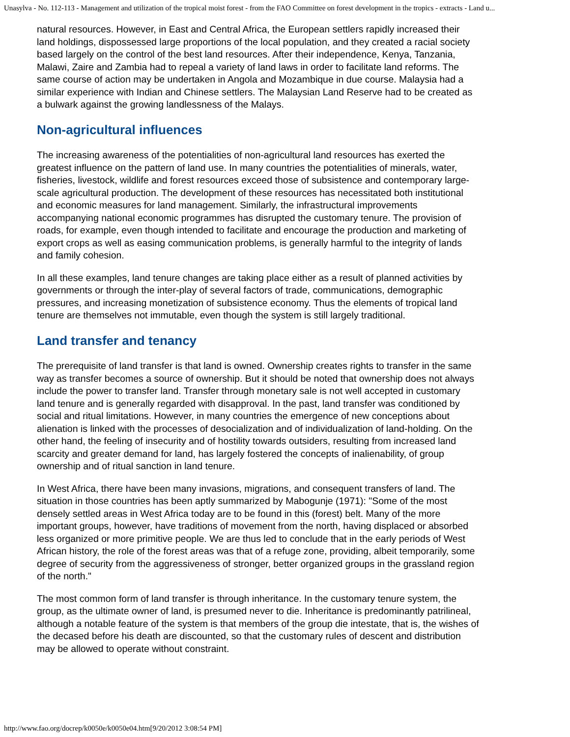Unasylva - No. 112-113 - Management and utilization of the tropical moist forest - from the FAO Committee on forest development in the tropics - extracts - Land u...
natural resources. However, in East and Central Africa, the European settlers rapidly increased their land holdings, dispossessed large proportions of the local population, and they created a racial society based largely on the control of the best land resources. After their independence, Kenya, Tanzania, Malawi, Zaire and Zambia had to repeal a variety of land laws in order to facilitate land reforms. The same course of action may be undertaken in Angola and Mozambique in due course. Malaysia had a similar experience with Indian and Chinese settlers. The Malaysian Land Reserve had to be created as a bulwark against the growing landlessness of the Malays.
Non-agricultural influences
The increasing awareness of the potentialities of non-agricultural land resources has exerted the greatest influence on the pattern of land use. In many countries the potentialities of minerals, water, fisheries, livestock, wildlife and forest resources exceed those of subsistence and contemporary large-scale agricultural production. The development of these resources has necessitated both institutional and economic measures for land management. Similarly, the infrastructural improvements accompanying national economic programmes has disrupted the customary tenure. The provision of roads, for example, even though intended to facilitate and encourage the production and marketing of export crops as well as easing communication problems, is generally harmful to the integrity of lands and family cohesion.
In all these examples, land tenure changes are taking place either as a result of planned activities by governments or through the inter-play of several factors of trade, communications, demographic pressures, and increasing monetization of subsistence economy. Thus the elements of tropical land tenure are themselves not immutable, even though the system is still largely traditional.
Land transfer and tenancy
The prerequisite of land transfer is that land is owned. Ownership creates rights to transfer in the same way as transfer becomes a source of ownership. But it should be noted that ownership does not always include the power to transfer land. Transfer through monetary sale is not well accepted in customary land tenure and is generally regarded with disapproval. In the past, land transfer was conditioned by social and ritual limitations. However, in many countries the emergence of new conceptions about alienation is linked with the processes of desocialization and of individualization of land-holding. On the other hand, the feeling of insecurity and of hostility towards outsiders, resulting from increased land scarcity and greater demand for land, has largely fostered the concepts of inalienability, of group ownership and of ritual sanction in land tenure.
In West Africa, there have been many invasions, migrations, and consequent transfers of land. The situation in those countries has been aptly summarized by Mabogunje (1971): "Some of the most densely settled areas in West Africa today are to be found in this (forest) belt. Many of the more important groups, however, have traditions of movement from the north, having displaced or absorbed less organized or more primitive people. We are thus led to conclude that in the early periods of West African history, the role of the forest areas was that of a refuge zone, providing, albeit temporarily, some degree of security from the aggressiveness of stronger, better organized groups in the grassland region of the north."
The most common form of land transfer is through inheritance. In the customary tenure system, the group, as the ultimate owner of land, is presumed never to die. Inheritance is predominantly patrilineal, although a notable feature of the system is that members of the group die intestate, that is, the wishes of the decased before his death are discounted, so that the customary rules of descent and distribution may be allowed to operate without constraint.
http://www.fao.org/docrep/k0050e/k0050e04.htm[9/20/2012 3:08:54 PM]